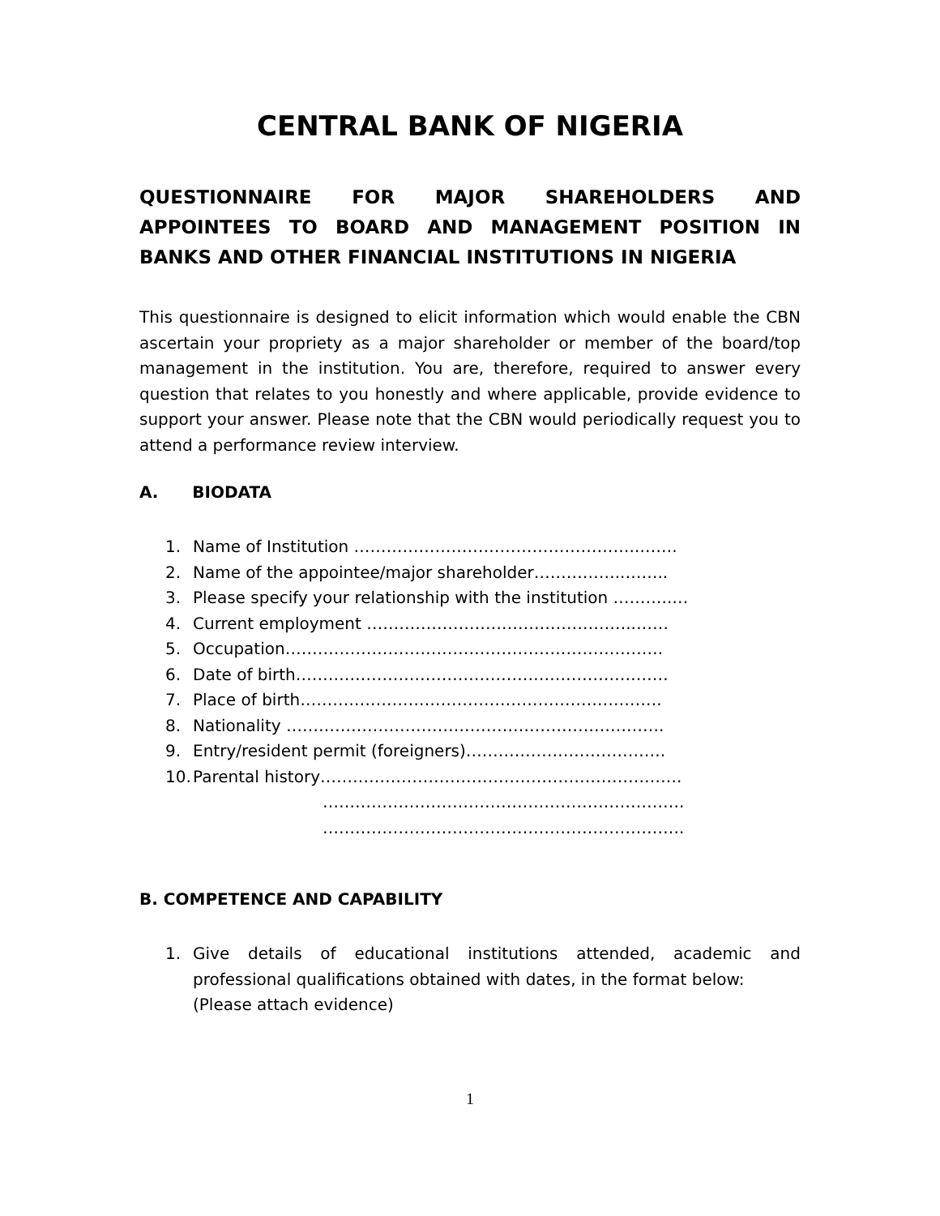CENTRAL BANK OF NIGERIA
QUESTIONNAIRE FOR MAJOR SHAREHOLDERS AND APPOINTEES TO BOARD AND MANAGEMENT POSITION IN BANKS AND OTHER FINANCIAL INSTITUTIONS IN NIGERIA
This questionnaire is designed to elicit information which would enable the CBN ascertain your propriety as a major shareholder or member of the board/top management in the institution. You are, therefore, required to answer every question that relates to you honestly and where applicable, provide evidence to support your answer. Please note that the CBN would periodically request you to attend a performance review interview.
A. BIODATA
1. Name of Institution ……………………………………………..…….
2. Name of the appointee/major shareholder……………..……..
3. Please specify your relationship with the institution ………..…
4. Current employment …………………………………………..……
5. Occupation…………………………………………………………….
6. Date of birth……………………………………………………………
7. Place of birth………………………………………………………….
8. Nationality …………………………………………………………….
9. Entry/resident permit (foreigners)……………………………….
10. Parental history………………………………………………………….
………………………………………………………….
………………………………………………………….
B. COMPETENCE AND CAPABILITY
1. Give details of educational institutions attended, academic and professional qualifications obtained with dates, in the format below:
(Please attach evidence)
1